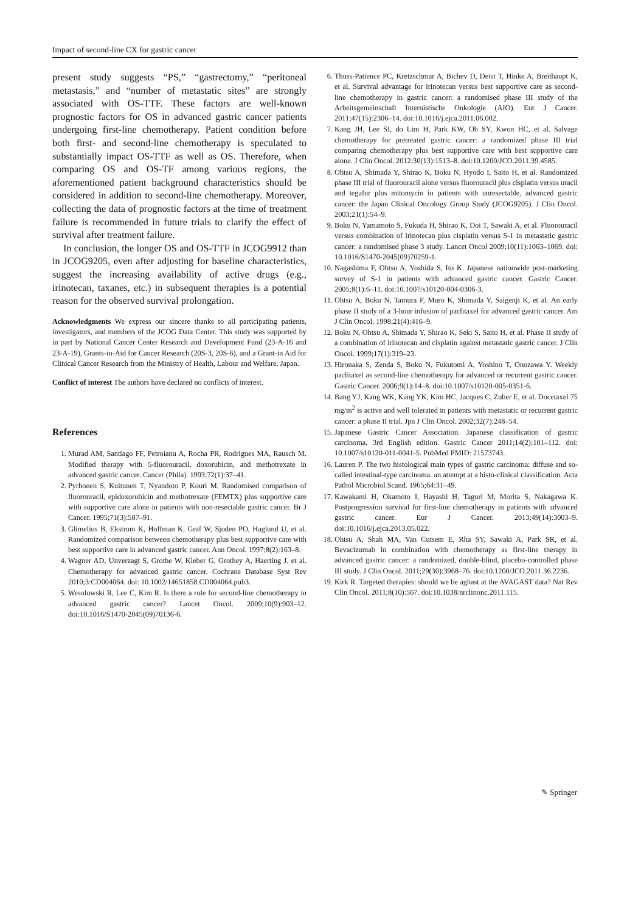Impact of second-line CX for gastric cancer
present study suggests “PS,” “gastrectomy,” “peritoneal metastasis,” and “number of metastatic sites” are strongly associated with OS-TTF. These factors are well-known prognostic factors for OS in advanced gastric cancer patients undergoing first-line chemotherapy. Patient condition before both first- and second-line chemotherapy is speculated to substantially impact OS-TTF as well as OS. Therefore, when comparing OS and OS-TF among various regions, the aforementioned patient background characteristics should be considered in addition to second-line chemotherapy. Moreover, collecting the data of prognostic factors at the time of treatment failure is recommended in future trials to clarify the effect of survival after treatment failure.
In conclusion, the longer OS and OS-TTF in JCOG9912 than in JCOG9205, even after adjusting for baseline characteristics, suggest the increasing availability of active drugs (e.g., irinotecan, taxanes, etc.) in subsequent therapies is a potential reason for the observed survival prolongation.
Acknowledgments We express our sincere thanks to all participating patients, investigators, and members of the JCOG Data Center. This study was supported by in part by National Cancer Center Research and Development Fund (23-A-16 and 23-A-19), Grants-in-Aid for Cancer Research (20S-3, 20S-6), and a Grant-in Aid for Clinical Cancer Research from the Ministry of Health, Labour and Welfare, Japan.
Conflict of interest The authors have declared no conflicts of interest.
References
1. Murad AM, Santiago FF, Petroianu A, Rocha PR, Rodrigues MA, Rausch M. Modified therapy with 5-fluorouracil, doxorubicin, and methotrexate in advanced gastric cancer. Cancer (Phila). 1993;72(1):37–41.
2. Pyrhonen S, Kuitunen T, Nyandoto P, Kouri M. Randomised comparison of fluorouracil, epidoxorubicin and methotrexate (FEMTX) plus supportive care with supportive care alone in patients with non-resectable gastric cancer. Br J Cancer. 1995;71(3):587–91.
3. Glimelius B, Ekstrom K, Hoffman K, Graf W, Sjoden PO, Haglund U, et al. Randomized comparison between chemotherapy plus best supportive care with best supportive care in advanced gastric cancer. Ann Oncol. 1997;8(2):163–8.
4. Wagner AD, Unverzagt S, Grothe W, Kleber G, Grothey A, Haerting J, et al. Chemotherapy for advanced gastric cancer. Cochrane Database Syst Rev 2010;3:CD004064. doi: 10.1002/14651858.CD004064.pub3.
5. Wesolowski R, Lee C, Kim R. Is there a role for second-line chemotherapy in advanced gastric cancer? Lancet Oncol. 2009;10(9):903–12. doi:10.1016/S1470-2045(09)70136-6.
6. Thuss-Patience PC, Kretzschmar A, Bichev D, Deist T, Hinke A, Breithaupt K, et al. Survival advantage for irinotecan versus best supportive care as second-line chemotherapy in gastric cancer: a randomised phase III study of the Arbeitsgemeinschaft Internistische Onkologie (AIO). Eur J Cancer. 2011;47(15):2306–14. doi:10.1016/j.ejca.2011.06.002.
7. Kang JH, Lee SI, do Lim H, Park KW, Oh SY, Kwon HC, et al. Salvage chemotherapy for pretreated gastric cancer: a randomized phase III trial comparing chemotherapy plus best supportive care with best supportive care alone. J Clin Oncol. 2012;30(13):1513–8. doi:10.1200/JCO.2011.39.4585.
8. Ohtsu A, Shimada Y, Shirao K, Boku N, Hyodo I, Saito H, et al. Randomized phase III trial of fluorouracil alone versus fluorouracil plus cisplatin versus uracil and tegafur plus mitomycin in patients with unresectable, advanced gastric cancer: the Japan Clinical Oncology Group Study (JCOG9205). J Clin Oncol. 2003;21(1):54–9.
9. Boku N, Yamamoto S, Fukuda H, Shirao K, Doi T, Sawaki A, et al. Fluorouracil versus combination of irinotecan plus cisplatin versus S-1 in metastatic gastric cancer: a randomised phase 3 study. Lancet Oncol 2009;10(11):1063–1069. doi: 10.1016/S1470-2045(09)70259-1.
10. Nagashima F, Ohtsu A, Yoshida S, Ito K. Japanese nationwide post-marketing survey of S-1 in patients with advanced gastric cancer. Gastric Cancer. 2005;8(1):6–11. doi:10.1007/s10120-004-0306-3.
11. Ohtsu A, Boku N, Tamura F, Muro K, Shimada Y, Saigenji K, et al. An early phase II study of a 3-hour infusion of paclitaxel for advanced gastric cancer. Am J Clin Oncol. 1998;21(4):416–9.
12. Boku N, Ohtsu A, Shimada Y, Shirao K, Seki S, Saito H, et al. Phase II study of a combination of irinotecan and cisplatin against metastatic gastric cancer. J Clin Oncol. 1999;17(1):319–23.
13. Hironaka S, Zenda S, Boku N, Fukutomi A, Yoshino T, Onozawa Y. Weekly paclitaxel as second-line chemotherapy for advanced or recurrent gastric cancer. Gastric Cancer. 2006;9(1):14–8. doi:10.1007/s10120-005-0351-6.
14. Bang YJ, Kang WK, Kang YK, Kim HC, Jacques C, Zuber E, et al. Docetaxel 75 mg/m<sup>2</sup> is active and well tolerated in patients with metastatic or recurrent gastric cancer: a phase II trial. Jpn J Clin Oncol. 2002;32(7):248–54.
15. Japanese Gastric Cancer Association. Japanese classification of gastric carcinoma, 3rd English edition. Gastric Cancer 2011;14(2):101–112. doi: 10.1007/s10120-011-0041-5. PubMed PMID: 21573743.
16. Lauren P. The two histological main types of gastric carcinoma: diffuse and so-called intestinal-type carcinoma. an attempt at a histo-clinical classification. Acta Pathol Microbiol Scand. 1965;64:31–49.
17. Kawakami H, Okamoto I, Hayashi H, Taguri M, Morita S, Nakagawa K. Postprogression survival for first-line chemotherapy in patients with advanced gastric cancer. Eur J Cancer. 2013;49(14):3003–9. doi:10.1016/j.ejca.2013.05.022.
18. Ohtsu A, Shah MA, Van Cutsem E, Rha SY, Sawaki A, Park SR, et al. Bevacizumab in combination with chemotherapy as first-line therapy in advanced gastric cancer: a randomized, double-blind, placebo-controlled phase III study. J Clin Oncol. 2011;29(30):3968–76. doi:10.1200/JCO.2011.36.2236.
19. Kirk R. Targeted therapies: should we be aghast at the AVAGAST data? Nat Rev Clin Oncol. 2011;8(10):567. doi:10.1038/nrclinonc.2011.115.
✎ Springer